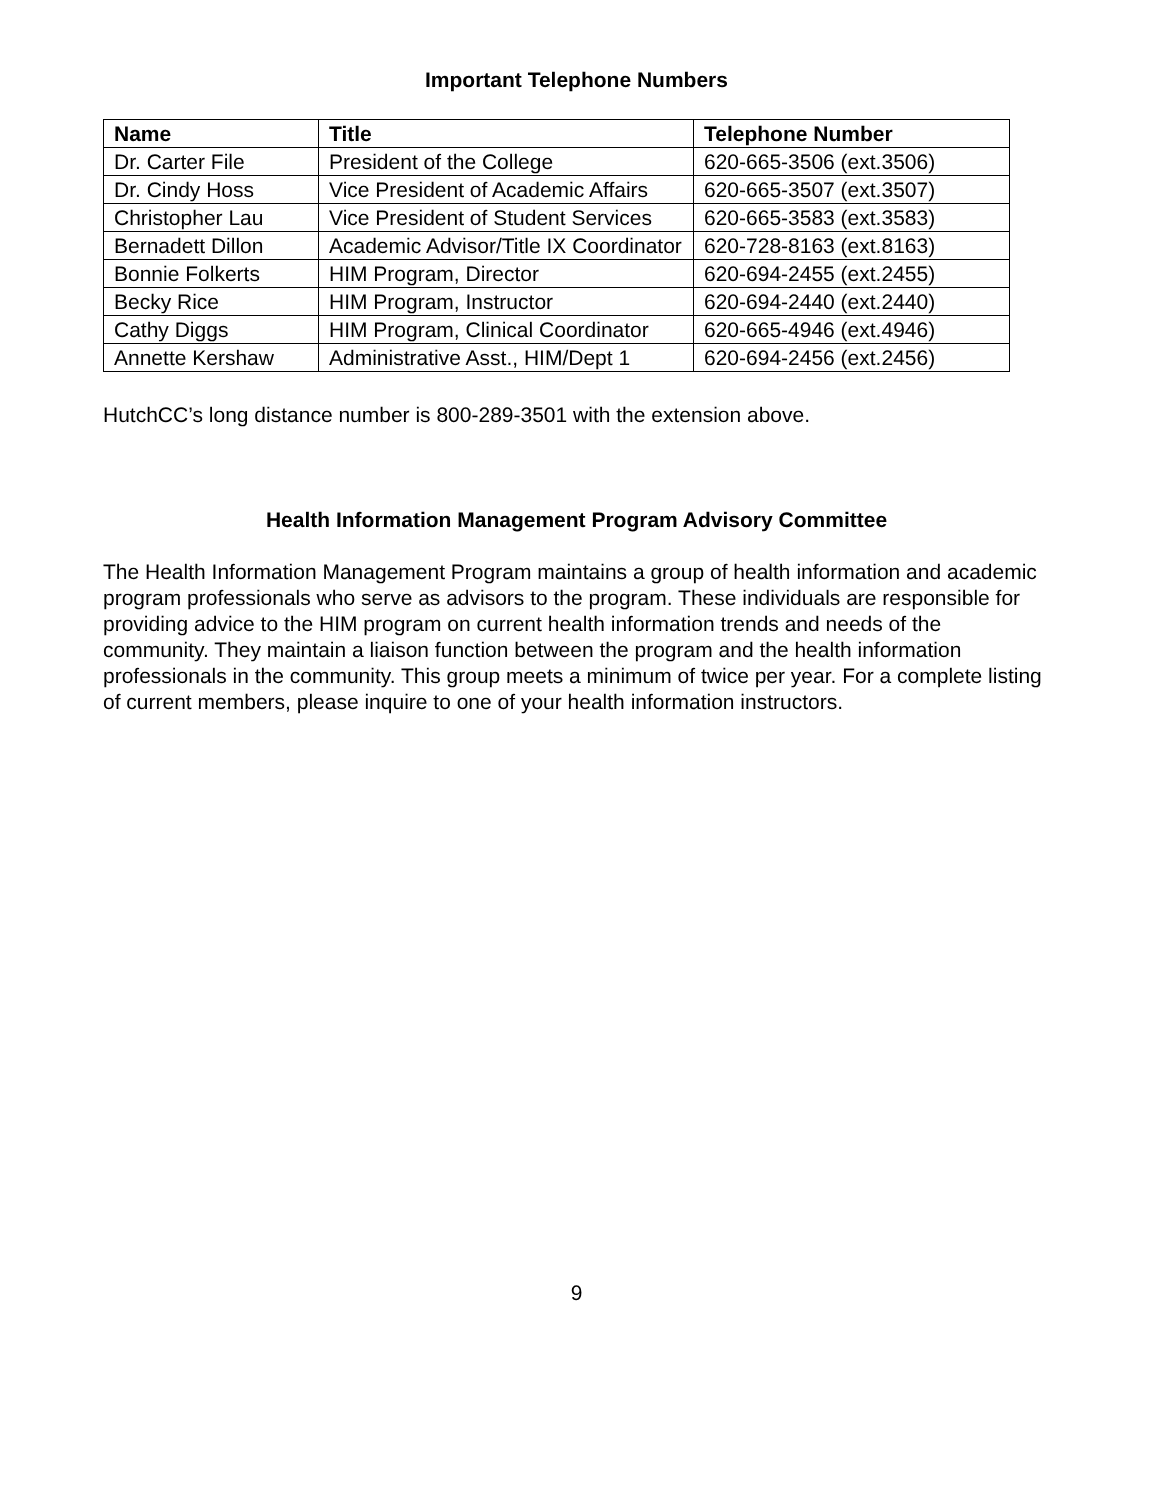Important Telephone Numbers
| Name | Title | Telephone Number |
| --- | --- | --- |
| Dr. Carter File | President of the College | 620-665-3506 (ext.3506) |
| Dr. Cindy Hoss | Vice President of Academic Affairs | 620-665-3507 (ext.3507) |
| Christopher Lau | Vice President of Student Services | 620-665-3583 (ext.3583) |
| Bernadett Dillon | Academic Advisor/Title IX Coordinator | 620-728-8163 (ext.8163) |
| Bonnie Folkerts | HIM Program, Director | 620-694-2455 (ext.2455) |
| Becky Rice | HIM Program, Instructor | 620-694-2440 (ext.2440) |
| Cathy Diggs | HIM Program, Clinical Coordinator | 620-665-4946 (ext.4946) |
| Annette Kershaw | Administrative Asst., HIM/Dept 1 | 620-694-2456 (ext.2456) |
HutchCC’s long distance number is 800-289-3501 with the extension above.
Health Information Management Program Advisory Committee
The Health Information Management Program maintains a group of health information and academic program professionals who serve as advisors to the program. These individuals are responsible for providing advice to the HIM program on current health information trends and needs of the community. They maintain a liaison function between the program and the health information professionals in the community. This group meets a minimum of twice per year. For a complete listing of current members, please inquire to one of your health information instructors.
9